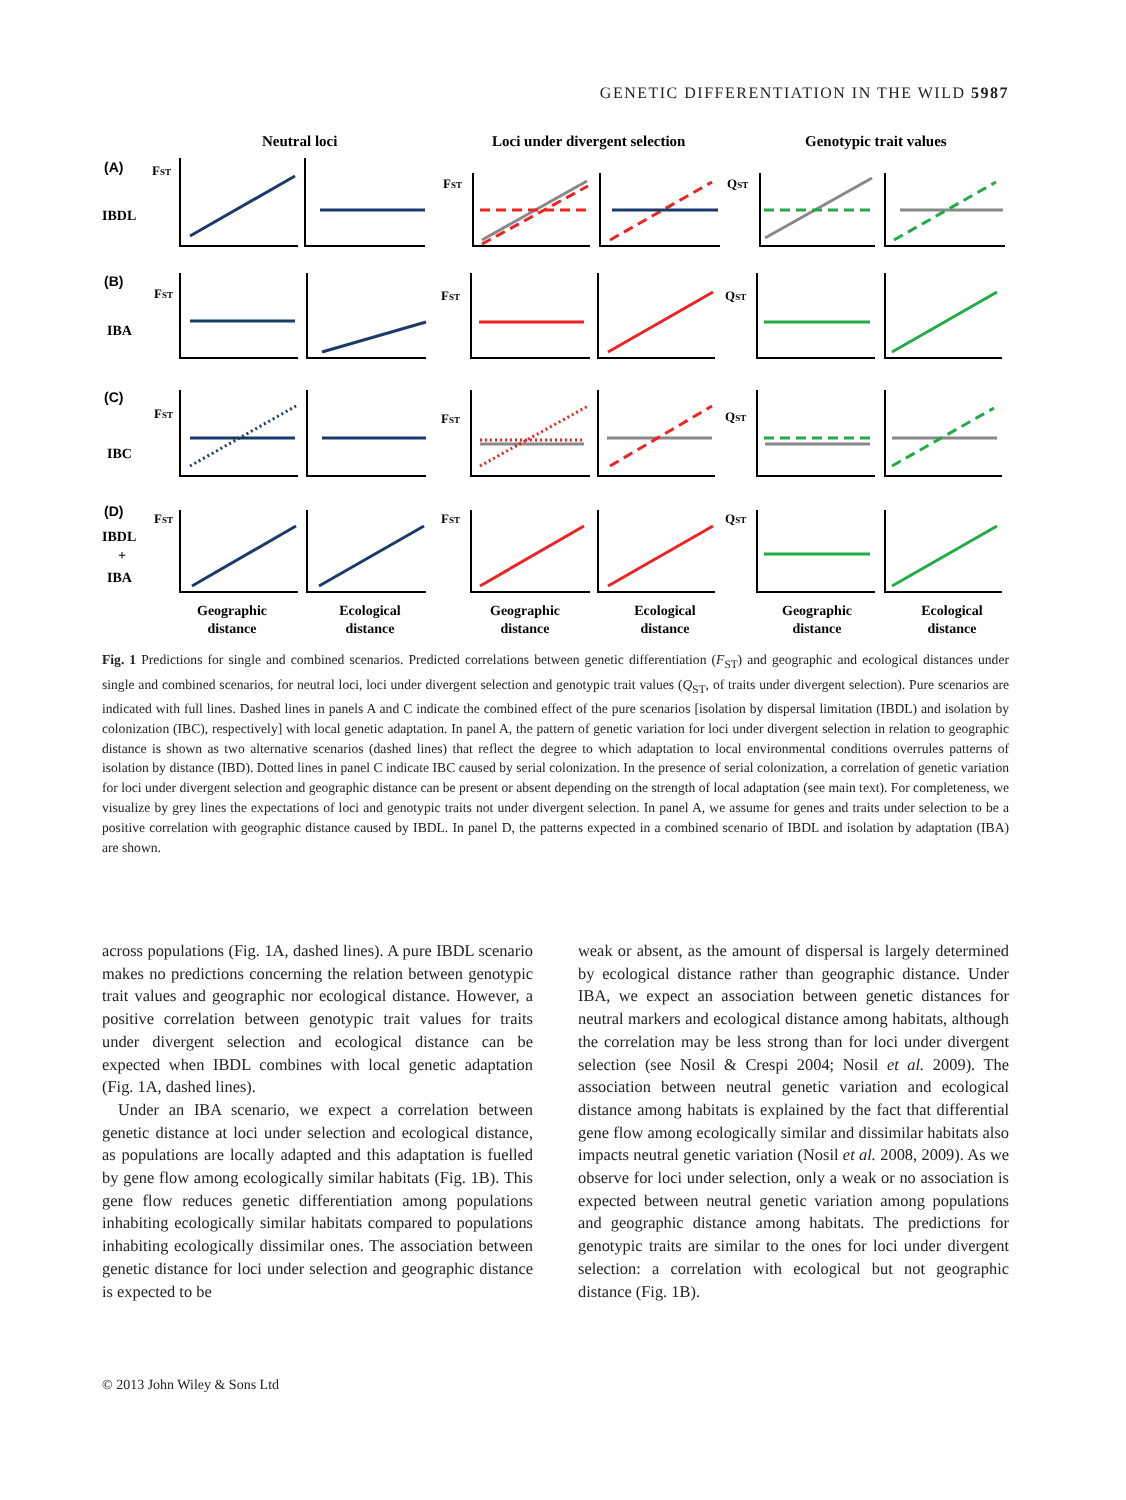GENETIC DIFFERENTIATION IN THE WILD 5987
Neutral loci
Loci under divergent selection
Genotypic trait values
(A)
(B)
(C)
(D)
IBDL
IBA
IBC
IBDL
+
IBA
FST
FST
QST
FST
FST
QST
FST
FST
QST
FST
FST
QST
Geographic
distance
Ecological
distance
Geographic
distance
Ecological
distance
Geographic
distance
Ecological
distance
Fig. 1 Predictions for single and combined scenarios. Predicted correlations between genetic differentiation (F<sub>ST</sub>) and geographic and ecological distances under single and combined scenarios, for neutral loci, loci under divergent selection and genotypic trait values (Q<sub>ST</sub>, of traits under divergent selection). Pure scenarios are indicated with full lines. Dashed lines in panels A and C indicate the combined effect of the pure scenarios [isolation by dispersal limitation (IBDL) and isolation by colonization (IBC), respectively] with local genetic adaptation. In panel A, the pattern of genetic variation for loci under divergent selection in relation to geographic distance is shown as two alternative scenarios (dashed lines) that reflect the degree to which adaptation to local environmental conditions overrules patterns of isolation by distance (IBD). Dotted lines in panel C indicate IBC caused by serial colonization. In the presence of serial colonization, a correlation of genetic variation for loci under divergent selection and geographic distance can be present or absent depending on the strength of local adaptation (see main text). For completeness, we visualize by grey lines the expectations of loci and genotypic traits not under divergent selection. In panel A, we assume for genes and traits under selection to be a positive correlation with geographic distance caused by IBDL. In panel D, the patterns expected in a combined scenario of IBDL and isolation by adaptation (IBA) are shown.
across populations (Fig. 1A, dashed lines). A pure IBDL scenario makes no predictions concerning the relation between genotypic trait values and geographic nor ecological distance. However, a positive correlation between genotypic trait values for traits under divergent selection and ecological distance can be expected when IBDL combines with local genetic adaptation (Fig. 1A, dashed lines).
Under an IBA scenario, we expect a correlation between genetic distance at loci under selection and ecological distance, as populations are locally adapted and this adaptation is fuelled by gene flow among ecologically similar habitats (Fig. 1B). This gene flow reduces genetic differentiation among populations inhabiting ecologically similar habitats compared to populations inhabiting ecologically dissimilar ones. The association between genetic distance for loci under selection and geographic distance is expected to be
weak or absent, as the amount of dispersal is largely determined by ecological distance rather than geographic distance. Under IBA, we expect an association between genetic distances for neutral markers and ecological distance among habitats, although the correlation may be less strong than for loci under divergent selection (see Nosil & Crespi 2004; Nosil et al. 2009). The association between neutral genetic variation and ecological distance among habitats is explained by the fact that differential gene flow among ecologically similar and dissimilar habitats also impacts neutral genetic variation (Nosil et al. 2008, 2009). As we observe for loci under selection, only a weak or no association is expected between neutral genetic variation among populations and geographic distance among habitats. The predictions for genotypic traits are similar to the ones for loci under divergent selection: a correlation with ecological but not geographic distance (Fig. 1B).
© 2013 John Wiley & Sons Ltd